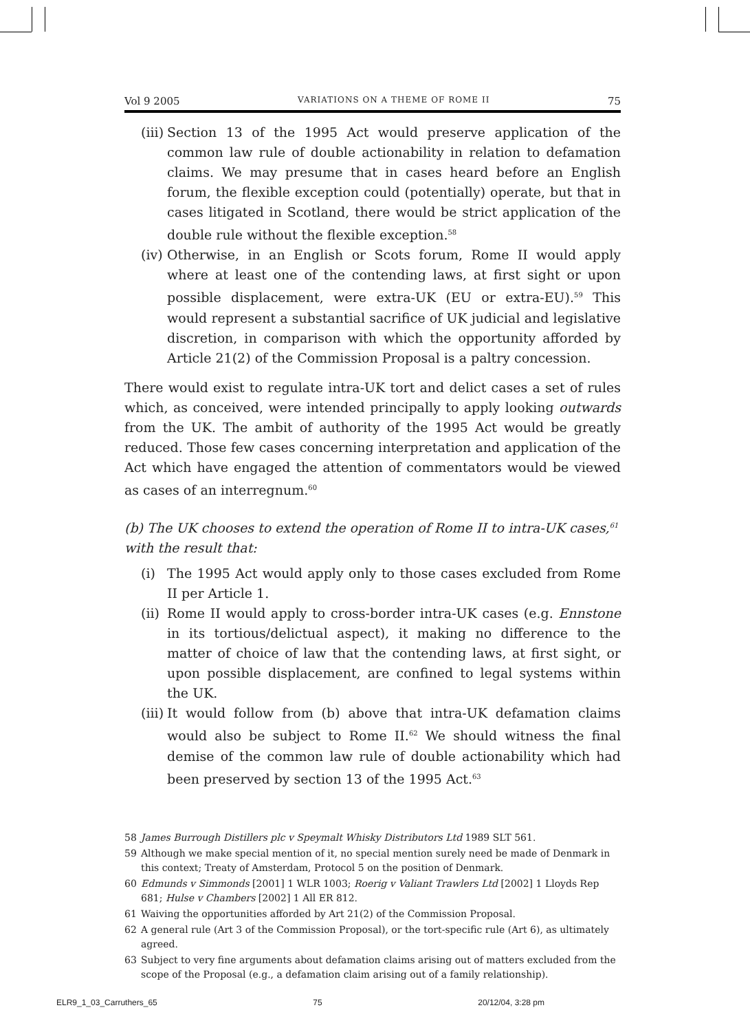Vol 9 2005 VARIATIONS ON A THEME OF ROME II 75
(iii) Section 13 of the 1995 Act would preserve application of the common law rule of double actionability in relation to defamation claims. We may presume that in cases heard before an English forum, the flexible exception could (potentially) operate, but that in cases litigated in Scotland, there would be strict application of the double rule without the flexible exception.<sup>58</sup>
(iv) Otherwise, in an English or Scots forum, Rome II would apply where at least one of the contending laws, at first sight or upon possible displacement, were extra-UK (EU or extra-EU).<sup>59</sup> This would represent a substantial sacrifice of UK judicial and legislative discretion, in comparison with which the opportunity afforded by Article 21(2) of the Commission Proposal is a paltry concession.
There would exist to regulate intra-UK tort and delict cases a set of rules which, as conceived, were intended principally to apply looking outwards from the UK. The ambit of authority of the 1995 Act would be greatly reduced. Those few cases concerning interpretation and application of the Act which have engaged the attention of commentators would be viewed as cases of an interregnum.<sup>60</sup>
(b) The UK chooses to extend the operation of Rome II to intra-UK cases,<sup>61</sup> with the result that:
(i) The 1995 Act would apply only to those cases excluded from Rome II per Article 1.
(ii) Rome II would apply to cross-border intra-UK cases (e.g. Ennstone in its tortious/delictual aspect), it making no difference to the matter of choice of law that the contending laws, at first sight, or upon possible displacement, are confined to legal systems within the UK.
(iii) It would follow from (b) above that intra-UK defamation claims would also be subject to Rome II.<sup>62</sup> We should witness the final demise of the common law rule of double actionability which had been preserved by section 13 of the 1995 Act.<sup>63</sup>
58 James Burrough Distillers plc v Speymalt Whisky Distributors Ltd 1989 SLT 561.
59 Although we make special mention of it, no special mention surely need be made of Denmark in this context; Treaty of Amsterdam, Protocol 5 on the position of Denmark.
60 Edmunds v Simmonds [2001] 1 WLR 1003; Roerig v Valiant Trawlers Ltd [2002] 1 Lloyds Rep 681; Hulse v Chambers [2002] 1 All ER 812.
61 Waiving the opportunities afforded by Art 21(2) of the Commission Proposal.
62 A general rule (Art 3 of the Commission Proposal), or the tort-specific rule (Art 6), as ultimately agreed.
63 Subject to very fine arguments about defamation claims arising out of matters excluded from the scope of the Proposal (e.g., a defamation claim arising out of a family relationship).
ELR9_1_03_Carruthers_65 75 20/12/04, 3:28 pm